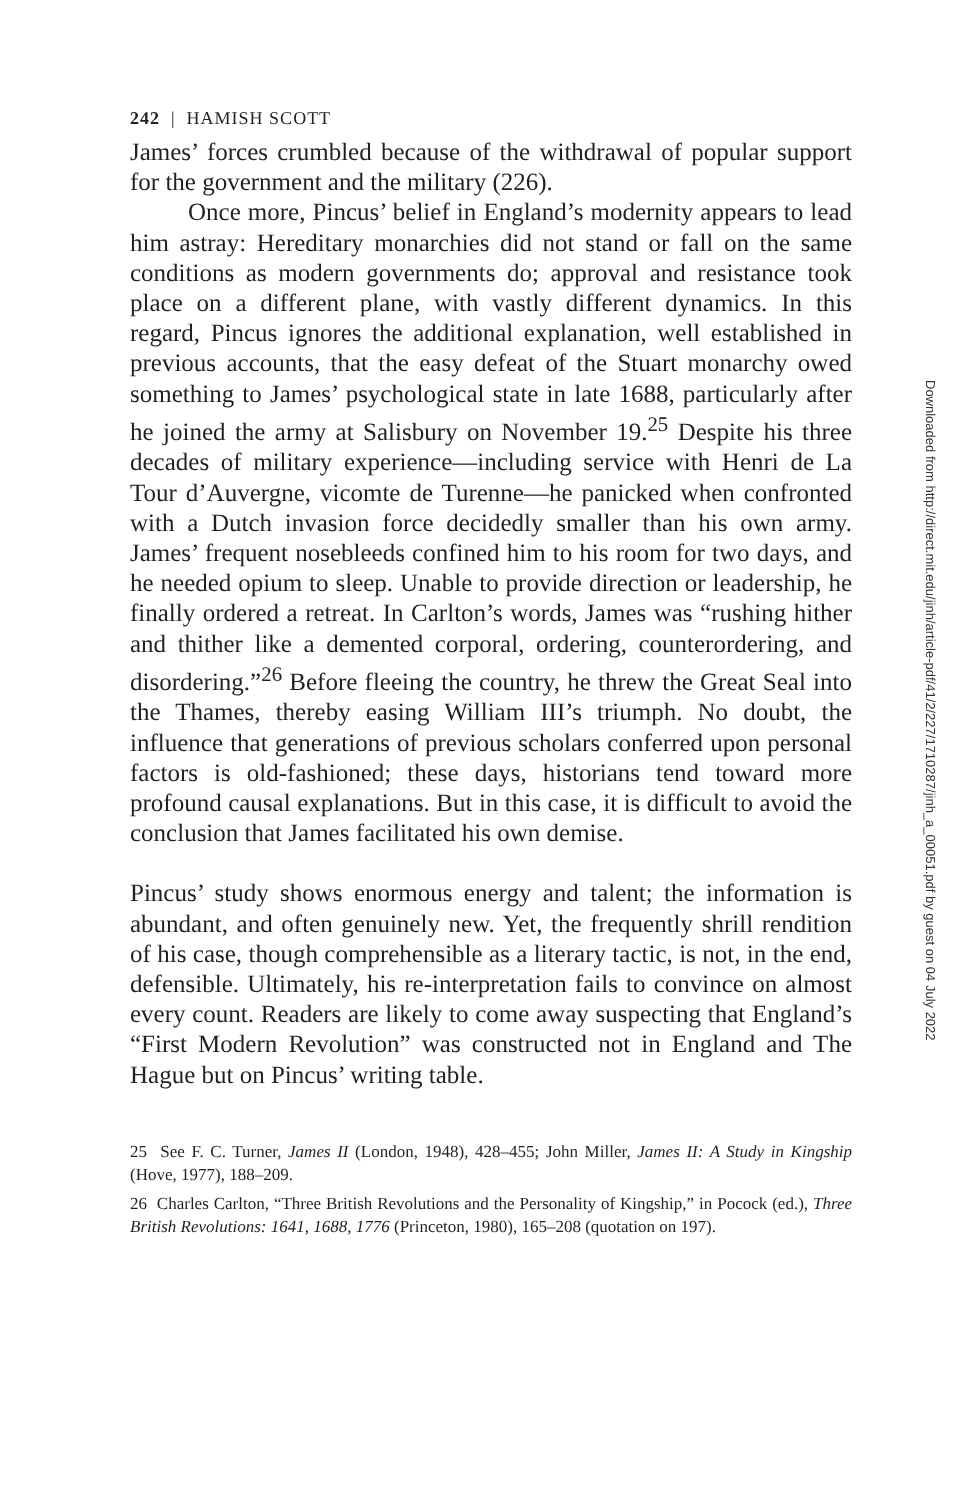242 | HAMISH SCOTT
James’ forces crumbled because of the withdrawal of popular support for the government and the military (226).
Once more, Pincus’ belief in England’s modernity appears to lead him astray: Hereditary monarchies did not stand or fall on the same conditions as modern governments do; approval and resistance took place on a different plane, with vastly different dynamics. In this regard, Pincus ignores the additional explanation, well established in previous accounts, that the easy defeat of the Stuart monarchy owed something to James’ psychological state in late 1688, particularly after he joined the army at Salisbury on November 19.<sup>25</sup> Despite his three decades of military experience—including service with Henri de La Tour d’Auvergne, vicomte de Turenne—he panicked when confronted with a Dutch invasion force decidedly smaller than his own army. James’ frequent nosebleeds confined him to his room for two days, and he needed opium to sleep. Unable to provide direction or leadership, he finally ordered a retreat. In Carlton’s words, James was “rushing hither and thither like a demented corporal, ordering, counterordering, and disordering.”<sup>26</sup> Before fleeing the country, he threw the Great Seal into the Thames, thereby easing William III’s triumph. No doubt, the influence that generations of previous scholars conferred upon personal factors is old-fashioned; these days, historians tend toward more profound causal explanations. But in this case, it is difficult to avoid the conclusion that James facilitated his own demise.
Pincus’ study shows enormous energy and talent; the information is abundant, and often genuinely new. Yet, the frequently shrill rendition of his case, though comprehensible as a literary tactic, is not, in the end, defensible. Ultimately, his re-interpretation fails to convince on almost every count. Readers are likely to come away suspecting that England’s “First Modern Revolution” was constructed not in England and The Hague but on Pincus’ writing table.
25 See F. C. Turner, James II (London, 1948), 428–455; John Miller, James II: A Study in Kingship (Hove, 1977), 188–209.
26 Charles Carlton, “Three British Revolutions and the Personality of Kingship,” in Pocock (ed.), Three British Revolutions: 1641, 1688, 1776 (Princeton, 1980), 165–208 (quotation on 197).
Downloaded from http://direct.mit.edu/jinh/article-pdf/41/2/227/1710287/jinh_a_00051.pdf by guest on 04 July 2022